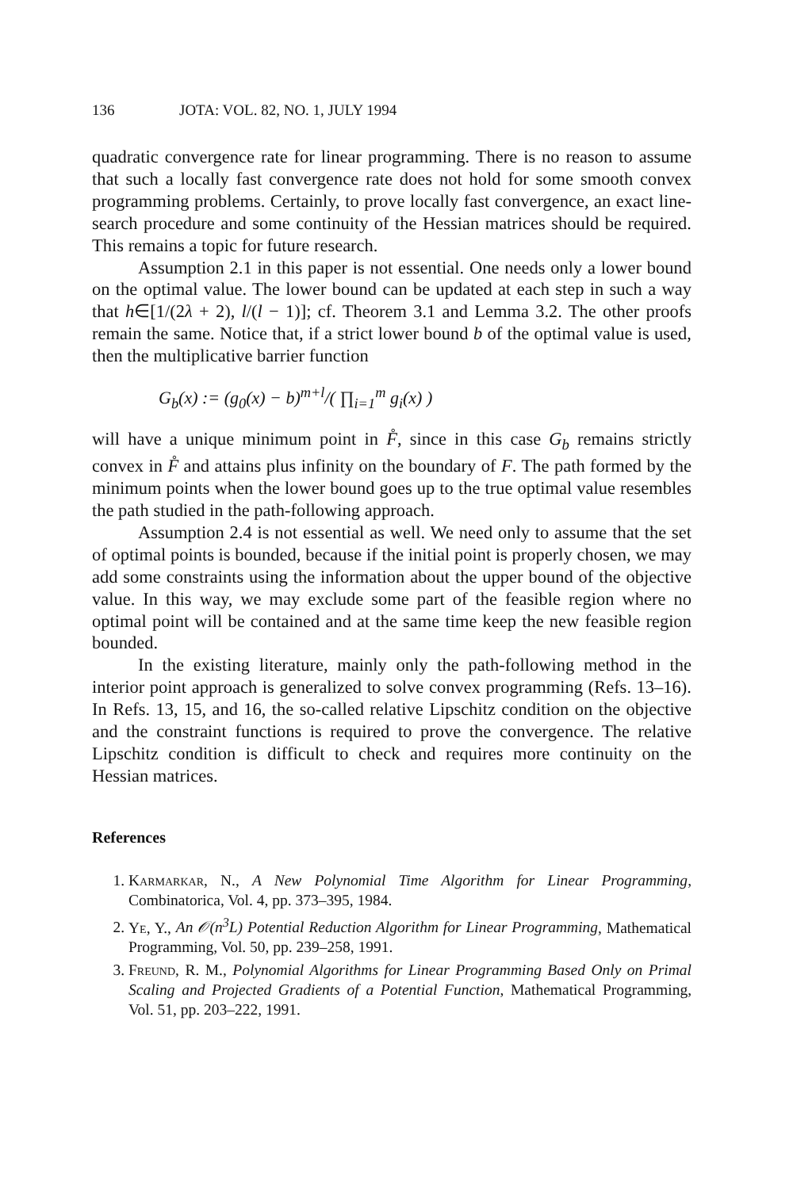136 JOTA: VOL. 82, NO. 1, JULY 1994
quadratic convergence rate for linear programming. There is no reason to assume that such a locally fast convergence rate does not hold for some smooth convex programming problems. Certainly, to prove locally fast convergence, an exact line-search procedure and some continuity of the Hessian matrices should be required. This remains a topic for future research.
Assumption 2.1 in this paper is not essential. One needs only a lower bound on the optimal value. The lower bound can be updated at each step in such a way that h∈[1/(2λ + 2), l/(l − 1)]; cf. Theorem 3.1 and Lemma 3.2. The other proofs remain the same. Notice that, if a strict lower bound b of the optimal value is used, then the multiplicative barrier function
G<sub>b</sub>(x) := (g<sub>0</sub>(x) − b)<sup>m+l</sup>/( ∏<sub>i=1</sub><sup>m</sup> g<sub>i</sub>(x) )
will have a unique minimum point in F̊, since in this case G<sub>b</sub> remains strictly convex in F̊ and attains plus infinity on the boundary of F. The path formed by the minimum points when the lower bound goes up to the true optimal value resembles the path studied in the path-following approach.
Assumption 2.4 is not essential as well. We need only to assume that the set of optimal points is bounded, because if the initial point is properly chosen, we may add some constraints using the information about the upper bound of the objective value. In this way, we may exclude some part of the feasible region where no optimal point will be contained and at the same time keep the new feasible region bounded.
In the existing literature, mainly only the path-following method in the interior point approach is generalized to solve convex programming (Refs. 13–16). In Refs. 13, 15, and 16, the so-called relative Lipschitz condition on the objective and the constraint functions is required to prove the convergence. The relative Lipschitz condition is difficult to check and requires more continuity on the Hessian matrices.
References
1. Karmarkar, N., A New Polynomial Time Algorithm for Linear Programming, Combinatorica, Vol. 4, pp. 373–395, 1984.
2. Ye, Y., An 𝒪(n<sup>3</sup>L) Potential Reduction Algorithm for Linear Programming, Mathematical Programming, Vol. 50, pp. 239–258, 1991.
3. Freund, R. M., Polynomial Algorithms for Linear Programming Based Only on Primal Scaling and Projected Gradients of a Potential Function, Mathematical Programming, Vol. 51, pp. 203–222, 1991.